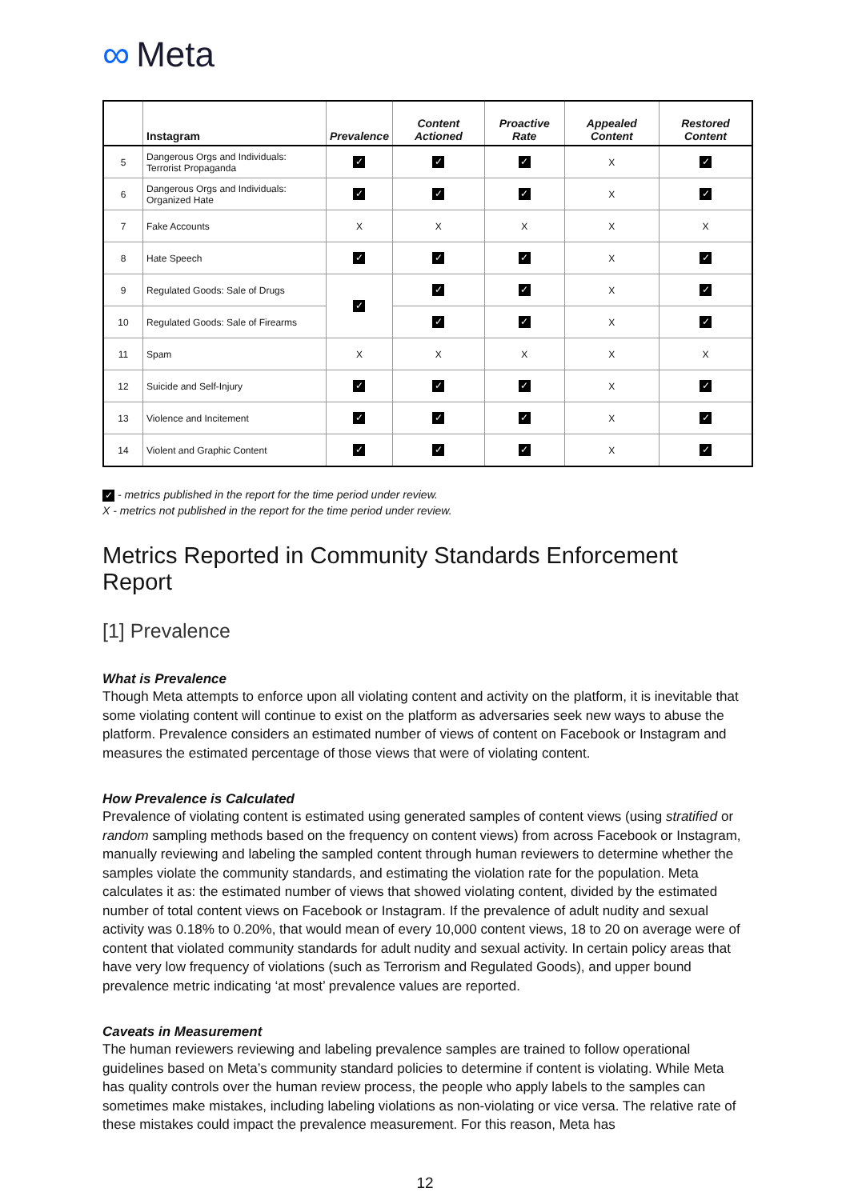∞ Meta
| | Instagram | Prevalence | Content Actioned | Proactive Rate | Appealed Content | Restored Content |
| --- | --- | --- | --- | --- | --- | --- |
| 5 | Dangerous Orgs and Individuals: Terrorist Propaganda | ✓ | ✓ | ✓ | X | ✓ |
| 6 | Dangerous Orgs and Individuals: Organized Hate | ✓ | ✓ | ✓ | X | ✓ |
| 7 | Fake Accounts | X | X | X | X | X |
| 8 | Hate Speech | ✓ | ✓ | ✓ | X | ✓ |
| 9 | Regulated Goods: Sale of Drugs | ✓ | ✓ | ✓ | X | ✓ |
| 10 | Regulated Goods: Sale of Firearms | | ✓ | ✓ | X | ✓ |
| 11 | Spam | X | X | X | X | X |
| 12 | Suicide and Self-Injury | ✓ | ✓ | ✓ | X | ✓ |
| 13 | Violence and Incitement | ✓ | ✓ | ✓ | X | ✓ |
| 14 | Violent and Graphic Content | ✓ | ✓ | ✓ | X | ✓ |
✓ - metrics published in the report for the time period under review.
X - metrics not published in the report for the time period under review.
Metrics Reported in Community Standards Enforcement Report
[1] Prevalence
What is Prevalence
Though Meta attempts to enforce upon all violating content and activity on the platform, it is inevitable that some violating content will continue to exist on the platform as adversaries seek new ways to abuse the platform. Prevalence considers an estimated number of views of content on Facebook or Instagram and measures the estimated percentage of those views that were of violating content.
How Prevalence is Calculated
Prevalence of violating content is estimated using generated samples of content views (using stratified or random sampling methods based on the frequency on content views) from across Facebook or Instagram, manually reviewing and labeling the sampled content through human reviewers to determine whether the samples violate the community standards, and estimating the violation rate for the population. Meta calculates it as: the estimated number of views that showed violating content, divided by the estimated number of total content views on Facebook or Instagram. If the prevalence of adult nudity and sexual activity was 0.18% to 0.20%, that would mean of every 10,000 content views, 18 to 20 on average were of content that violated community standards for adult nudity and sexual activity. In certain policy areas that have very low frequency of violations (such as Terrorism and Regulated Goods), and upper bound prevalence metric indicating ‘at most’ prevalence values are reported.
Caveats in Measurement
The human reviewers reviewing and labeling prevalence samples are trained to follow operational guidelines based on Meta’s community standard policies to determine if content is violating. While Meta has quality controls over the human review process, the people who apply labels to the samples can sometimes make mistakes, including labeling violations as non-violating or vice versa. The relative rate of these mistakes could impact the prevalence measurement. For this reason, Meta has
12